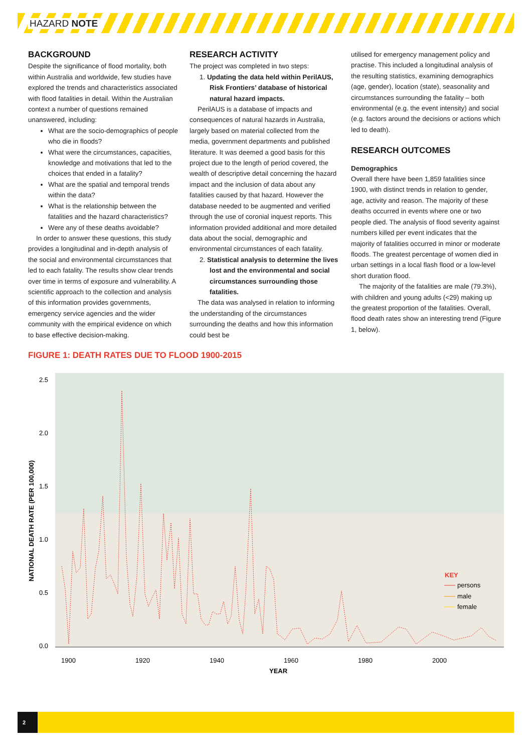HAZARD NOTE
BACKGROUND
Despite the significance of flood mortality, both within Australia and worldwide, few studies have explored the trends and characteristics associated with flood fatalities in detail. Within the Australian context a number of questions remained unanswered, including:
What are the socio-demographics of people who die in floods?
What were the circumstances, capacities, knowledge and motivations that led to the choices that ended in a fatality?
What are the spatial and temporal trends within the data?
What is the relationship between the fatalities and the hazard characteristics?
Were any of these deaths avoidable?
In order to answer these questions, this study provides a longitudinal and in-depth analysis of the social and environmental circumstances that led to each fatality. The results show clear trends over time in terms of exposure and vulnerability. A scientific approach to the collection and analysis of this information provides governments, emergency service agencies and the wider community with the empirical evidence on which to base effective decision-making.
RESEARCH ACTIVITY
The project was completed in two steps:
1. Updating the data held within PerilAUS, Risk Frontiers’ database of historical natural hazard impacts.
PerilAUS is a database of impacts and consequences of natural hazards in Australia, largely based on material collected from the media, government departments and published literature. It was deemed a good basis for this project due to the length of period covered, the wealth of descriptive detail concerning the hazard impact and the inclusion of data about any fatalities caused by that hazard. However the database needed to be augmented and verified through the use of coronial inquest reports. This information provided additional and more detailed data about the social, demographic and environmental circumstances of each fatality.
2. Statistical analysis to determine the lives lost and the environmental and social circumstances surrounding those fatalities.
The data was analysed in relation to informing the understanding of the circumstances surrounding the deaths and how this information could best be
utilised for emergency management policy and practise. This included a longitudinal analysis of the resulting statistics, examining demographics (age, gender), location (state), seasonality and circumstances surrounding the fatality – both environmental (e.g. the event intensity) and social (e.g. factors around the decisions or actions which led to death).
RESEARCH OUTCOMES
Demographics
Overall there have been 1,859 fatalities since 1900, with distinct trends in relation to gender, age, activity and reason. The majority of these deaths occurred in events where one or two people died. The analysis of flood severity against numbers killed per event indicates that the majority of fatalities occurred in minor or moderate floods. The greatest percentage of women died in urban settings in a local flash flood or a low-level short duration flood.
The majority of the fatalities are male (79.3%), with children and young adults (<29) making up the greatest proportion of the fatalities. Overall, flood death rates show an interesting trend (Figure 1, below).
FIGURE 1: DEATH RATES DUE TO FLOOD 1900-2015
2.5
2.0
1.5
1.0
0.5
0.0
NATIONAL DEATH RATE (PER 100,000)
1900
1920
1940
1960
1980
2000
YEAR
KEY
persons
male
female
2